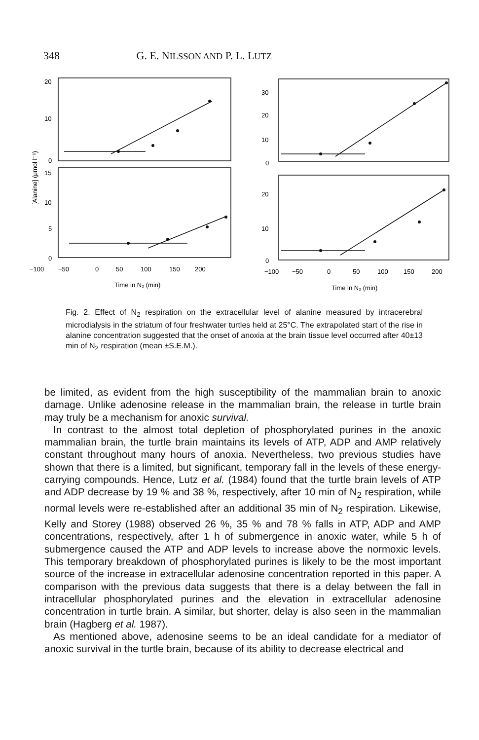348 G. E. NILSSON AND P. L. LUTZ
20
10
0
15
10
5
0
−100
−50
0
50
100
150
200
Time in N₂ (min)
30
20
10
0
20
10
0
−100
−50
0
50
100
150
200
Time in N₂ (min)
[Alanine] (μmol l⁻¹)
Fig. 2. Effect of N<sub>2</sub> respiration on the extracellular level of alanine measured by intracerebral microdialysis in the striatum of four freshwater turtles held at 25°C. The extrapolated start of the rise in alanine concentration suggested that the onset of anoxia at the brain tissue level occurred after 40±13 min of N<sub>2</sub> respiration (mean ±S.E.M.).
be limited, as evident from the high susceptibility of the mammalian brain to anoxic damage. Unlike adenosine release in the mammalian brain, the release in turtle brain may truly be a mechanism for anoxic survival.
In contrast to the almost total depletion of phosphorylated purines in the anoxic mammalian brain, the turtle brain maintains its levels of ATP, ADP and AMP relatively constant throughout many hours of anoxia. Nevertheless, two previous studies have shown that there is a limited, but significant, temporary fall in the levels of these energy-carrying compounds. Hence, Lutz et al. (1984) found that the turtle brain levels of ATP and ADP decrease by 19 % and 38 %, respectively, after 10 min of N<sub>2</sub> respiration, while normal levels were re-established after an additional 35 min of N<sub>2</sub> respiration. Likewise, Kelly and Storey (1988) observed 26 %, 35 % and 78 % falls in ATP, ADP and AMP concentrations, respectively, after 1 h of submergence in anoxic water, while 5 h of submergence caused the ATP and ADP levels to increase above the normoxic levels. This temporary breakdown of phosphorylated purines is likely to be the most important source of the increase in extracellular adenosine concentration reported in this paper. A comparison with the previous data suggests that there is a delay between the fall in intracellular phosphorylated purines and the elevation in extracellular adenosine concentration in turtle brain. A similar, but shorter, delay is also seen in the mammalian brain (Hagberg et al. 1987).
As mentioned above, adenosine seems to be an ideal candidate for a mediator of anoxic survival in the turtle brain, because of its ability to decrease electrical and